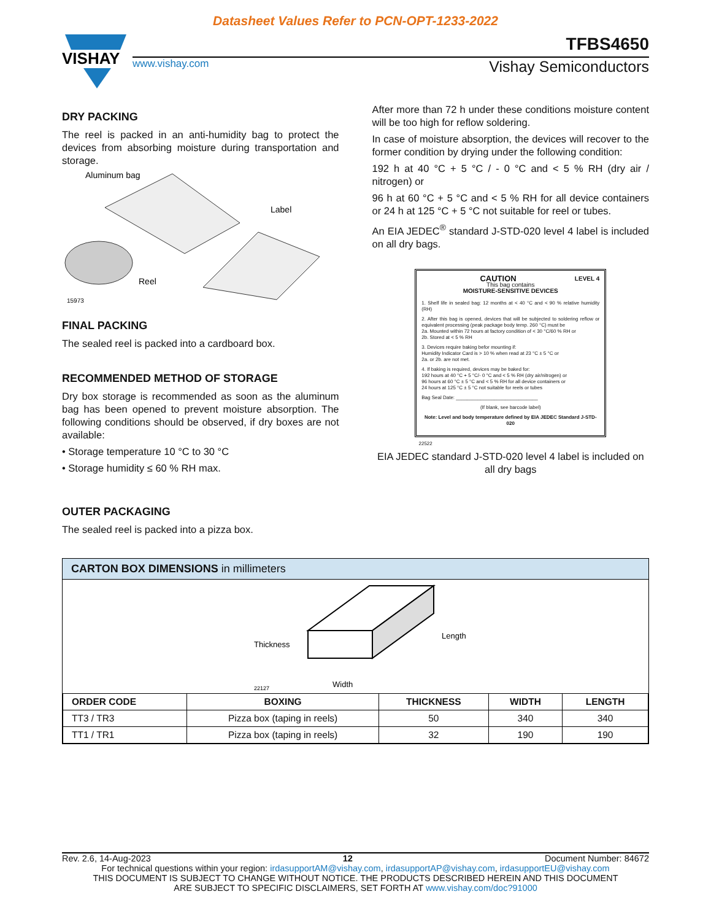Datasheet Values Refer to PCN-OPT-1233-2022
VISHAY
TFBS4650
www.vishay.com Vishay Semiconductors
DRY PACKING
The reel is packed in an anti-humidity bag to protect the devices from absorbing moisture during transportation and storage.
Aluminum bag
Label
Reel
15973
FINAL PACKING
The sealed reel is packed into a cardboard box.
RECOMMENDED METHOD OF STORAGE
Dry box storage is recommended as soon as the aluminum bag has been opened to prevent moisture absorption. The following conditions should be observed, if dry boxes are not available:
• Storage temperature 10 °C to 30 °C
• Storage humidity ≤ 60 % RH max.
OUTER PACKAGING
The sealed reel is packed into a pizza box.
After more than 72 h under these conditions moisture content will be too high for reflow soldering.
In case of moisture absorption, the devices will recover to the former condition by drying under the following condition:
192 h at 40 °C + 5 °C / - 0 °C and < 5 % RH (dry air / nitrogen) or
96 h at 60 °C + 5 °C and < 5 % RH for all device containers or 24 h at 125 °C + 5 °C not suitable for reel or tubes.
An EIA JEDEC<sup>®</sup> standard J-STD-020 level 4 label is included on all dry bags.
CAUTION LEVEL 4
This bag contains
MOISTURE-SENSITIVE DEVICES
1. Shelf life in sealed bag: 12 months at < 40 °C and < 90 % relative humidity (RH)
2. After this bag is opened, devices that will be subjected to soldering reflow or equivalent processing (peak package body temp. 260 °C) must be
2a. Mounted within 72 hours at factory condition of < 30 °C/60 % RH or
2b. Stored at < 5 % RH
3. Devices require baking befor mounting if:
Humidity Indicator Card is > 10 % when read at 23 °C ± 5 °C or
2a. or 2b. are not met.
4. If baking is required, devices may be baked for:
192 hours at 40 °C + 5 °C/- 0 °C and < 5 % RH (dry air/nitrogen) or
96 hours at 60 °C ± 5 °C and < 5 % RH for all device containers or
24 hours at 125 °C ± 5 °C not suitable for reels or tubes
Bag Seal Date: ______________________________
(If blank, see barcode label)
Note: Level and body temperature defined by EIA JEDEC Standard J-STD-020
22522
EIA JEDEC standard J-STD-020 level 4 label is included on all dry bags
CARTON BOX DIMENSIONS in millimeters
Thickness
Length
Width
22127
| ORDER CODE | BOXING | THICKNESS | WIDTH | LENGTH |
| --- | --- | --- | --- | --- |
| TT3 / TR3 | Pizza box (taping in reels) | 50 | 340 | 340 |
| TT1 / TR1 | Pizza box (taping in reels) | 32 | 190 | 190 |
Rev. 2.6, 14-Aug-2023 12 Document Number: 84672
For technical questions within your region: irdasupportAM@vishay.com, irdasupportAP@vishay.com, irdasupportEU@vishay.com
THIS DOCUMENT IS SUBJECT TO CHANGE WITHOUT NOTICE. THE PRODUCTS DESCRIBED HEREIN AND THIS DOCUMENT
ARE SUBJECT TO SPECIFIC DISCLAIMERS, SET FORTH AT www.vishay.com/doc?91000